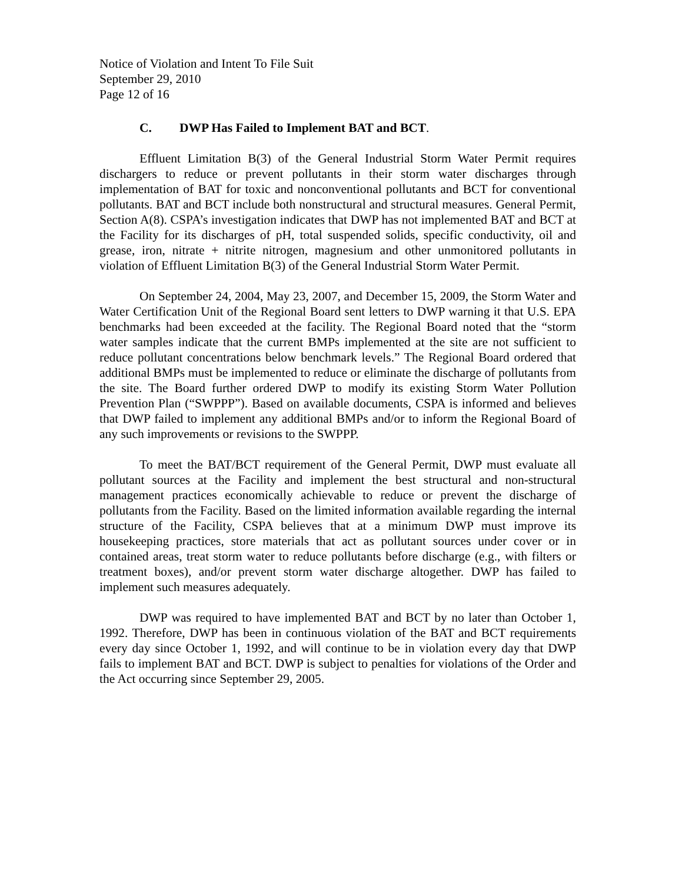Notice of Violation and Intent To File Suit
September 29, 2010
Page 12 of 16
C. DWP Has Failed to Implement BAT and BCT.
Effluent Limitation B(3) of the General Industrial Storm Water Permit requires dischargers to reduce or prevent pollutants in their storm water discharges through implementation of BAT for toxic and nonconventional pollutants and BCT for conventional pollutants. BAT and BCT include both nonstructural and structural measures. General Permit, Section A(8). CSPA’s investigation indicates that DWP has not implemented BAT and BCT at the Facility for its discharges of pH, total suspended solids, specific conductivity, oil and grease, iron, nitrate + nitrite nitrogen, magnesium and other unmonitored pollutants in violation of Effluent Limitation B(3) of the General Industrial Storm Water Permit.
On September 24, 2004, May 23, 2007, and December 15, 2009, the Storm Water and Water Certification Unit of the Regional Board sent letters to DWP warning it that U.S. EPA benchmarks had been exceeded at the facility. The Regional Board noted that the “storm water samples indicate that the current BMPs implemented at the site are not sufficient to reduce pollutant concentrations below benchmark levels.” The Regional Board ordered that additional BMPs must be implemented to reduce or eliminate the discharge of pollutants from the site. The Board further ordered DWP to modify its existing Storm Water Pollution Prevention Plan (“SWPPP”). Based on available documents, CSPA is informed and believes that DWP failed to implement any additional BMPs and/or to inform the Regional Board of any such improvements or revisions to the SWPPP.
To meet the BAT/BCT requirement of the General Permit, DWP must evaluate all pollutant sources at the Facility and implement the best structural and non-structural management practices economically achievable to reduce or prevent the discharge of pollutants from the Facility. Based on the limited information available regarding the internal structure of the Facility, CSPA believes that at a minimum DWP must improve its housekeeping practices, store materials that act as pollutant sources under cover or in contained areas, treat storm water to reduce pollutants before discharge (e.g., with filters or treatment boxes), and/or prevent storm water discharge altogether. DWP has failed to implement such measures adequately.
DWP was required to have implemented BAT and BCT by no later than October 1, 1992. Therefore, DWP has been in continuous violation of the BAT and BCT requirements every day since October 1, 1992, and will continue to be in violation every day that DWP fails to implement BAT and BCT. DWP is subject to penalties for violations of the Order and the Act occurring since September 29, 2005.